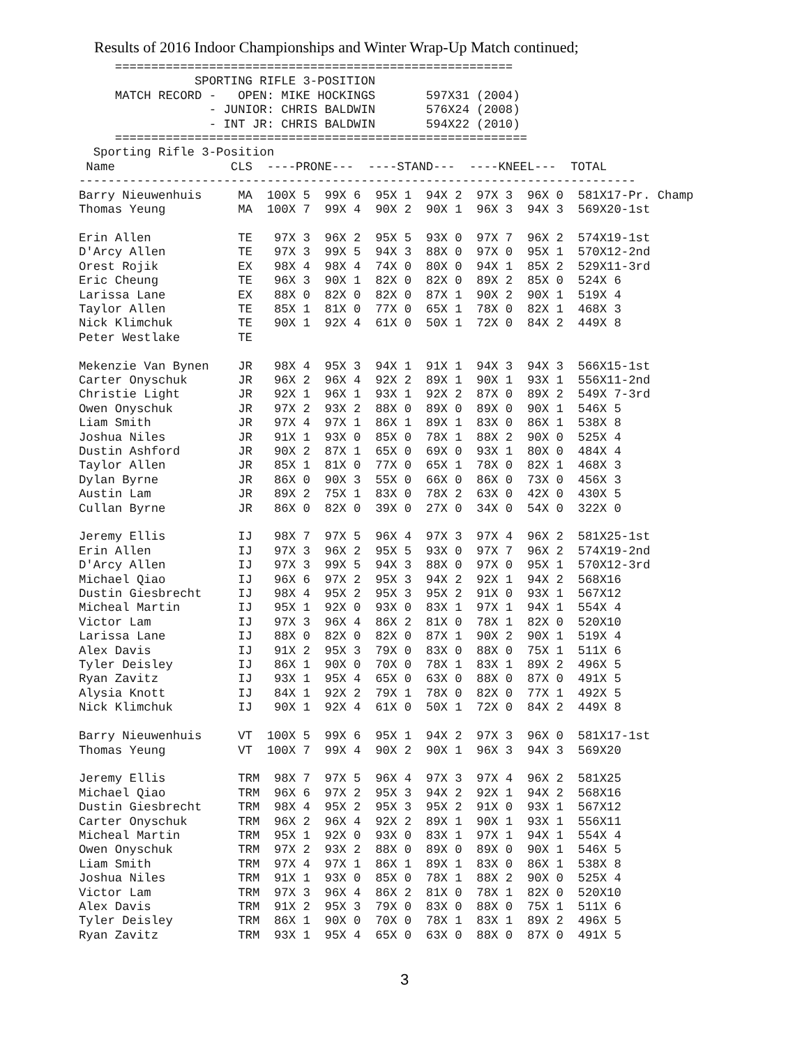Results of 2016 Indoor Championships and Winter Wrap-Up Match continued;
     =======================================================
                SPORTING RIFLE 3-POSITION
     MATCH RECORD -   OPEN: MIKE HOCKINGS       597X31 (2004)
                  - JUNIOR: CHRIS BALDWIN       576X24 (2008)
                  - INT JR: CHRIS BALDWIN       594X22 (2010)
     =========================================================
  Sporting Rifle 3-Position
 Name                CLS  ----PRONE---  ----STAND---  ----KNEEL---  TOTAL
-----------------------------------------------------------------------------
Barry Nieuwenhuis     MA  100X 5  99X 6  95X 1  94X 2  97X 3  96X 0  581X17-Pr. Champ
Thomas Yeung          MA  100X 7  99X 4  90X 2  90X 1  96X 3  94X 3  569X20-1st

Erin Allen            TE   97X 3  96X 2  95X 5  93X 0  97X 7  96X 2  574X19-1st
D'Arcy Allen          TE   97X 3  99X 5  94X 3  88X 0  97X 0  95X 1  570X12-2nd
Orest Rojik           EX   98X 4  98X 4  74X 0  80X 0  94X 1  85X 2  529X11-3rd
Eric Cheung           TE   96X 3  90X 1  82X 0  82X 0  89X 2  85X 0  524X 6
Larissa Lane          EX   88X 0  82X 0  82X 0  87X 1  90X 2  90X 1  519X 4
Taylor Allen          TE   85X 1  81X 0  77X 0  65X 1  78X 0  82X 1  468X 3
Nick Klimchuk         TE   90X 1  92X 4  61X 0  50X 1  72X 0  84X 2  449X 8
Peter Westlake        TE

Mekenzie Van Bynen    JR   98X 4  95X 3  94X 1  91X 1  94X 3  94X 3  566X15-1st
Carter Onyschuk       JR   96X 2  96X 4  92X 2  89X 1  90X 1  93X 1  556X11-2nd
Christie Light        JR   92X 1  96X 1  93X 1  92X 2  87X 0  89X 2  549X 7-3rd
Owen Onyschuk         JR   97X 2  93X 2  88X 0  89X 0  89X 0  90X 1  546X 5
Liam Smith            JR   97X 4  97X 1  86X 1  89X 1  83X 0  86X 1  538X 8
Joshua Niles          JR   91X 1  93X 0  85X 0  78X 1  88X 2  90X 0  525X 4
Dustin Ashford        JR   90X 2  87X 1  65X 0  69X 0  93X 1  80X 0  484X 4
Taylor Allen          JR   85X 1  81X 0  77X 0  65X 1  78X 0  82X 1  468X 3
Dylan Byrne           JR   86X 0  90X 3  55X 0  66X 0  86X 0  73X 0  456X 3
Austin Lam            JR   89X 2  75X 1  83X 0  78X 2  63X 0  42X 0  430X 5
Cullan Byrne          JR   86X 0  82X 0  39X 0  27X 0  34X 0  54X 0  322X 0

Jeremy Ellis          IJ   98X 7  97X 5  96X 4  97X 3  97X 4  96X 2  581X25-1st
Erin Allen            IJ   97X 3  96X 2  95X 5  93X 0  97X 7  96X 2  574X19-2nd
D'Arcy Allen          IJ   97X 3  99X 5  94X 3  88X 0  97X 0  95X 1  570X12-3rd
Michael Qiao          IJ   96X 6  97X 2  95X 3  94X 2  92X 1  94X 2  568X16
Dustin Giesbrecht     IJ   98X 4  95X 2  95X 3  95X 2  91X 0  93X 1  567X12
Micheal Martin        IJ   95X 1  92X 0  93X 0  83X 1  97X 1  94X 1  554X 4
Victor Lam            IJ   97X 3  96X 4  86X 2  81X 0  78X 1  82X 0  520X10
Larissa Lane          IJ   88X 0  82X 0  82X 0  87X 1  90X 2  90X 1  519X 4
Alex Davis            IJ   91X 2  95X 3  79X 0  83X 0  88X 0  75X 1  511X 6
Tyler Deisley         IJ   86X 1  90X 0  70X 0  78X 1  83X 1  89X 2  496X 5
Ryan Zavitz           IJ   93X 1  95X 4  65X 0  63X 0  88X 0  87X 0  491X 5
Alysia Knott          IJ   84X 1  92X 2  79X 1  78X 0  82X 0  77X 1  492X 5
Nick Klimchuk         IJ   90X 1  92X 4  61X 0  50X 1  72X 0  84X 2  449X 8

Barry Nieuwenhuis     VT  100X 5  99X 6  95X 1  94X 2  97X 3  96X 0  581X17-1st
Thomas Yeung          VT  100X 7  99X 4  90X 2  90X 1  96X 3  94X 3  569X20

Jeremy Ellis          TRM  98X 7  97X 5  96X 4  97X 3  97X 4  96X 2  581X25
Michael Qiao          TRM  96X 6  97X 2  95X 3  94X 2  92X 1  94X 2  568X16
Dustin Giesbrecht     TRM  98X 4  95X 2  95X 3  95X 2  91X 0  93X 1  567X12
Carter Onyschuk       TRM  96X 2  96X 4  92X 2  89X 1  90X 1  93X 1  556X11
Micheal Martin        TRM  95X 1  92X 0  93X 0  83X 1  97X 1  94X 1  554X 4
Owen Onyschuk         TRM  97X 2  93X 2  88X 0  89X 0  89X 0  90X 1  546X 5
Liam Smith            TRM  97X 4  97X 1  86X 1  89X 1  83X 0  86X 1  538X 8
Joshua Niles          TRM  91X 1  93X 0  85X 0  78X 1  88X 2  90X 0  525X 4
Victor Lam            TRM  97X 3  96X 4  86X 2  81X 0  78X 1  82X 0  520X10
Alex Davis            TRM  91X 2  95X 3  79X 0  83X 0  88X 0  75X 1  511X 6
Tyler Deisley         TRM  86X 1  90X 0  70X 0  78X 1  83X 1  89X 2  496X 5
Ryan Zavitz           TRM  93X 1  95X 4  65X 0  63X 0  88X 0  87X 0  491X 5
3